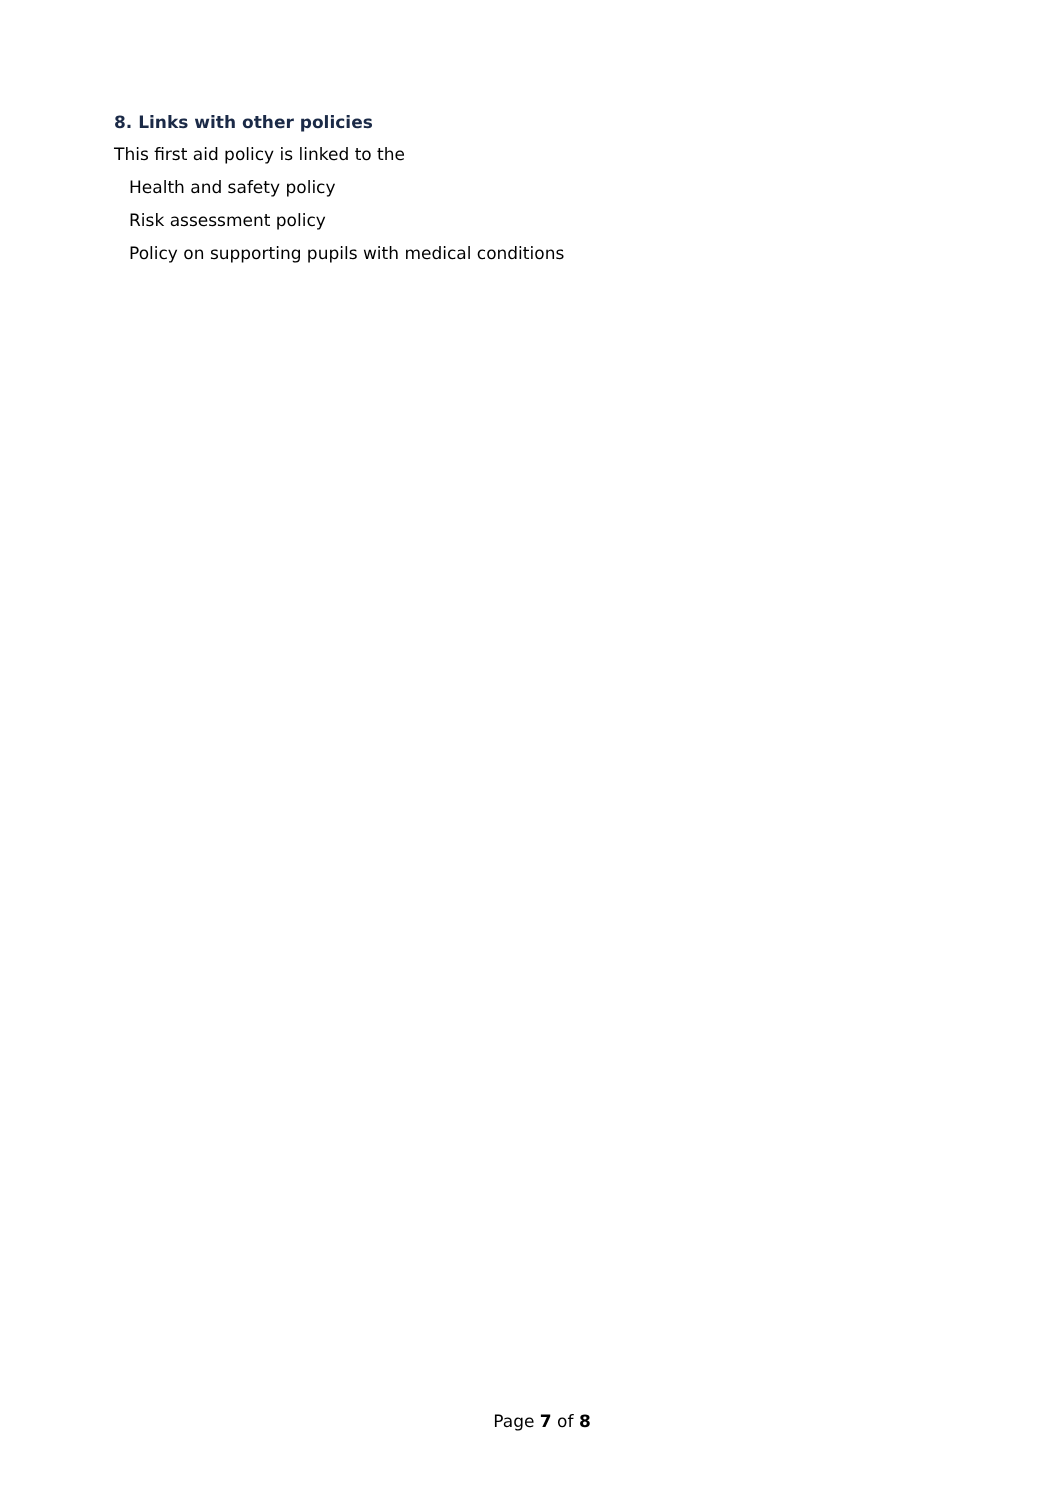8. Links with other policies
This first aid policy is linked to the
Health and safety policy
Risk assessment policy
Policy on supporting pupils with medical conditions
Page 7 of 8